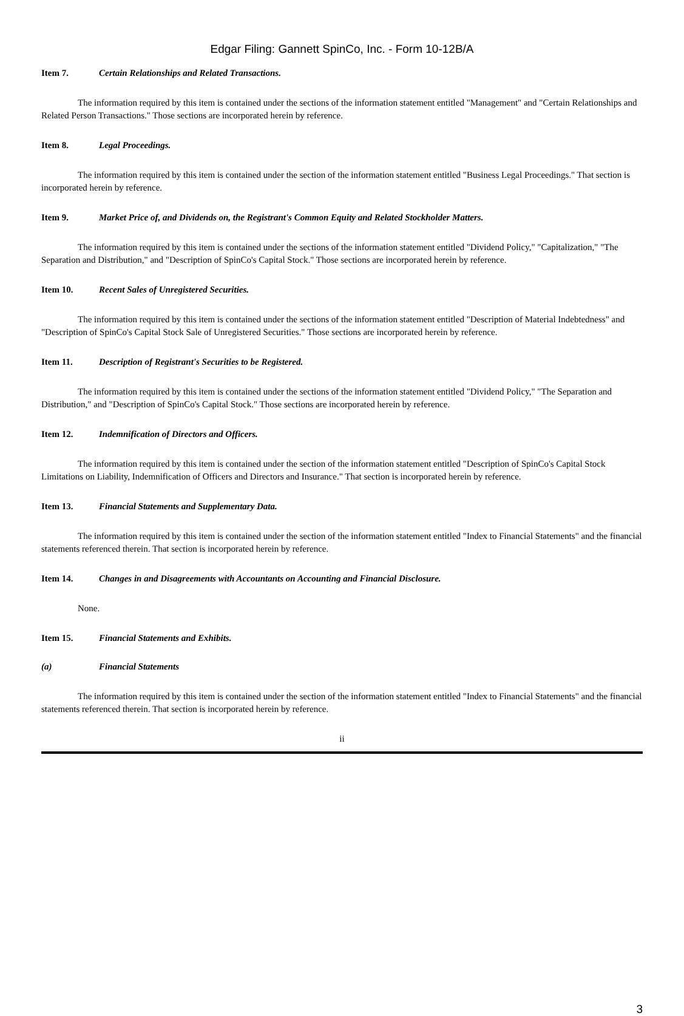Edgar Filing: Gannett SpinCo, Inc. - Form 10-12B/A
Item 7. Certain Relationships and Related Transactions.
The information required by this item is contained under the sections of the information statement entitled "Management" and "Certain Relationships and Related Person Transactions." Those sections are incorporated herein by reference.
Item 8. Legal Proceedings.
The information required by this item is contained under the section of the information statement entitled "Business Legal Proceedings." That section is incorporated herein by reference.
Item 9. Market Price of, and Dividends on, the Registrant's Common Equity and Related Stockholder Matters.
The information required by this item is contained under the sections of the information statement entitled "Dividend Policy," "Capitalization," "The Separation and Distribution," and "Description of SpinCo's Capital Stock." Those sections are incorporated herein by reference.
Item 10. Recent Sales of Unregistered Securities.
The information required by this item is contained under the sections of the information statement entitled "Description of Material Indebtedness" and "Description of SpinCo's Capital Stock Sale of Unregistered Securities." Those sections are incorporated herein by reference.
Item 11. Description of Registrant's Securities to be Registered.
The information required by this item is contained under the sections of the information statement entitled "Dividend Policy," "The Separation and Distribution," and "Description of SpinCo's Capital Stock." Those sections are incorporated herein by reference.
Item 12. Indemnification of Directors and Officers.
The information required by this item is contained under the section of the information statement entitled "Description of SpinCo's Capital Stock Limitations on Liability, Indemnification of Officers and Directors and Insurance." That section is incorporated herein by reference.
Item 13. Financial Statements and Supplementary Data.
The information required by this item is contained under the section of the information statement entitled "Index to Financial Statements" and the financial statements referenced therein. That section is incorporated herein by reference.
Item 14. Changes in and Disagreements with Accountants on Accounting and Financial Disclosure.
None.
Item 15. Financial Statements and Exhibits.
(a) Financial Statements
The information required by this item is contained under the section of the information statement entitled "Index to Financial Statements" and the financial statements referenced therein. That section is incorporated herein by reference.
ii
3